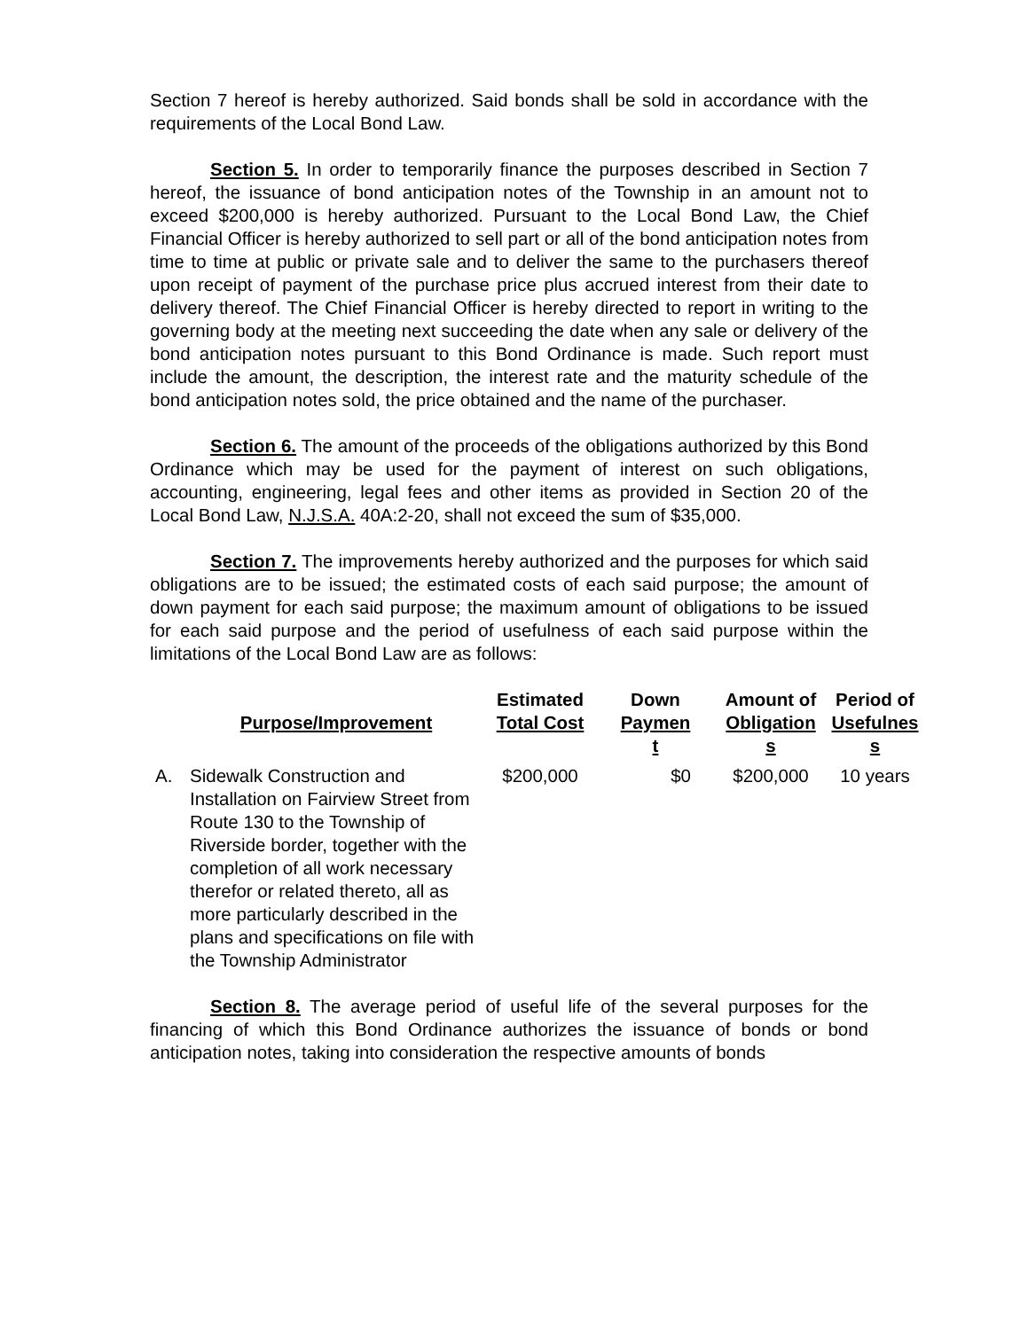Section 7 hereof is hereby authorized. Said bonds shall be sold in accordance with the requirements of the Local Bond Law.
Section 5. In order to temporarily finance the purposes described in Section 7 hereof, the issuance of bond anticipation notes of the Township in an amount not to exceed $200,000 is hereby authorized. Pursuant to the Local Bond Law, the Chief Financial Officer is hereby authorized to sell part or all of the bond anticipation notes from time to time at public or private sale and to deliver the same to the purchasers thereof upon receipt of payment of the purchase price plus accrued interest from their date to delivery thereof. The Chief Financial Officer is hereby directed to report in writing to the governing body at the meeting next succeeding the date when any sale or delivery of the bond anticipation notes pursuant to this Bond Ordinance is made. Such report must include the amount, the description, the interest rate and the maturity schedule of the bond anticipation notes sold, the price obtained and the name of the purchaser.
Section 6. The amount of the proceeds of the obligations authorized by this Bond Ordinance which may be used for the payment of interest on such obligations, accounting, engineering, legal fees and other items as provided in Section 20 of the Local Bond Law, N.J.S.A. 40A:2-20, shall not exceed the sum of $35,000.
Section 7. The improvements hereby authorized and the purposes for which said obligations are to be issued; the estimated costs of each said purpose; the amount of down payment for each said purpose; the maximum amount of obligations to be issued for each said purpose and the period of usefulness of each said purpose within the limitations of the Local Bond Law are as follows:
| | Purpose/Improvement | Estimated Total Cost | Down Paymen t | Amount of Obligation s | Period of Usefulnes s |
| --- | --- | --- | --- | --- | --- |
| A. | Sidewalk Construction and Installation on Fairview Street from Route 130 to the Township of Riverside border, together with the completion of all work necessary therefor or related thereto, all as more particularly described in the plans and specifications on file with the Township Administrator | $200,000 | $0 | $200,000 | 10 years |
Section 8. The average period of useful life of the several purposes for the financing of which this Bond Ordinance authorizes the issuance of bonds or bond anticipation notes, taking into consideration the respective amounts of bonds